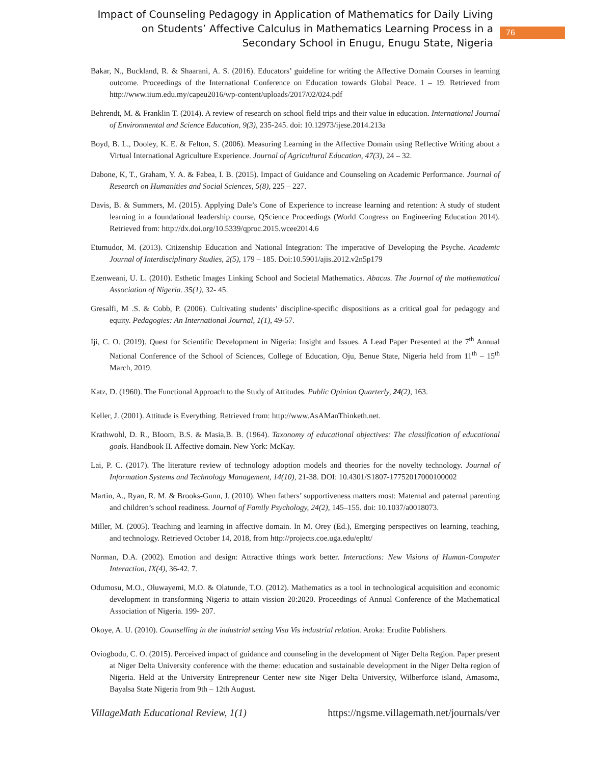Impact of Counseling Pedagogy in Application of Mathematics for Daily Living on Students’ Affective Calculus in Mathematics Learning Process in a Secondary School in Enugu, Enugu State, Nigeria
76
Bakar, N., Buckland, R. & Shaarani, A. S. (2016). Educators’ guideline for writing the Affective Domain Courses in learning outcome. Proceedings of the International Conference on Education towards Global Peace. 1 – 19. Retrieved from http://www.iium.edu.my/capeu2016/wp-content/uploads/2017/02/024.pdf
Behrendt, M. & Franklin T. (2014). A review of research on school field trips and their value in education. International Journal of Environmental and Science Education, 9(3), 235-245. doi: 10.12973/ijese.2014.213a
Boyd, B. L., Dooley, K. E. & Felton, S. (2006). Measuring Learning in the Affective Domain using Reflective Writing about a Virtual International Agriculture Experience. Journal of Agricultural Education, 47(3), 24 – 32.
Dabone, K, T., Graham, Y. A. & Fabea, I. B. (2015). Impact of Guidance and Counseling on Academic Performance. Journal of Research on Humanities and Social Sciences, 5(8), 225 – 227.
Davis, B. & Summers, M. (2015). Applying Dale’s Cone of Experience to increase learning and retention: A study of student learning in a foundational leadership course, QScience Proceedings (World Congress on Engineering Education 2014). Retrieved from: http://dx.doi.org/10.5339/qproc.2015.wcee2014.6
Etumudor, M. (2013). Citizenship Education and National Integration: The imperative of Developing the Psyche. Academic Journal of Interdisciplinary Studies, 2(5), 179 – 185. Doi:10.5901/ajis.2012.v2n5p179
Ezenweani, U. L. (2010). Esthetic Images Linking School and Societal Mathematics. Abacus. The Journal of the mathematical Association of Nigeria. 35(1), 32- 45.
Gresalfi, M .S. & Cobb, P. (2006). Cultivating students’ discipline-specific dispositions as a critical goal for pedagogy and equity. Pedagogies: An International Journal, 1(1), 49-57.
Iji, C. O. (2019). Quest for Scientific Development in Nigeria: Insight and Issues. A Lead Paper Presented at the 7<sup>th</sup> Annual National Conference of the School of Sciences, College of Education, Oju, Benue State, Nigeria held from 11<sup>th</sup> – 15<sup>th</sup> March, 2019.
Katz, D. (1960). The Functional Approach to the Study of Attitudes. Public Opinion Quarterly, 24(2), 163.
Keller, J. (2001). Attitude is Everything. Retrieved from: http://www.AsAManThinketh.net.
Krathwohl, D. R., BIoom, B.S. & Masia,B. B. (1964). Taxonomy of educational objectives: The classification of educational goals. Handbook II. Affective domain. New York: McKay.
Lai, P. C. (2017). The literature review of technology adoption models and theories for the novelty technology. Journal of Information Systems and Technology Management, 14(10), 21-38. DOI: 10.4301/S1807-17752017000100002
Martin, A., Ryan, R. M. & Brooks-Gunn, J. (2010). When fathers’ supportiveness matters most: Maternal and paternal parenting and children’s school readiness. Journal of Family Psychology, 24(2), 145–155. doi: 10.1037/a0018073.
Miller, M. (2005). Teaching and learning in affective domain. In M. Orey (Ed.), Emerging perspectives on learning, teaching, and technology. Retrieved October 14, 2018, from http://projects.coe.uga.edu/epltt/
Norman, D.A. (2002). Emotion and design: Attractive things work better. Interactions: New Visions of Human-Computer Interaction, IX(4), 36-42. 7.
Odumosu, M.O., Oluwayemi, M.O. & Olatunde, T.O. (2012). Mathematics as a tool in technological acquisition and economic development in transforming Nigeria to attain vission 20:2020. Proceedings of Annual Conference of the Mathematical Association of Nigeria. 199- 207.
Okoye, A. U. (2010). Counselling in the industrial setting Visa Vis industrial relation. Aroka: Erudite Publishers.
Oviogbodu, C. O. (2015). Perceived impact of guidance and counseling in the development of Niger Delta Region. Paper present at Niger Delta University conference with the theme: education and sustainable development in the Niger Delta region of Nigeria. Held at the University Entrepreneur Center new site Niger Delta University, Wilberforce island, Amasoma, Bayalsa State Nigeria from 9th – 12th August.
VillageMath Educational Review, 1(1) https://ngsme.villagemath.net/journals/ver